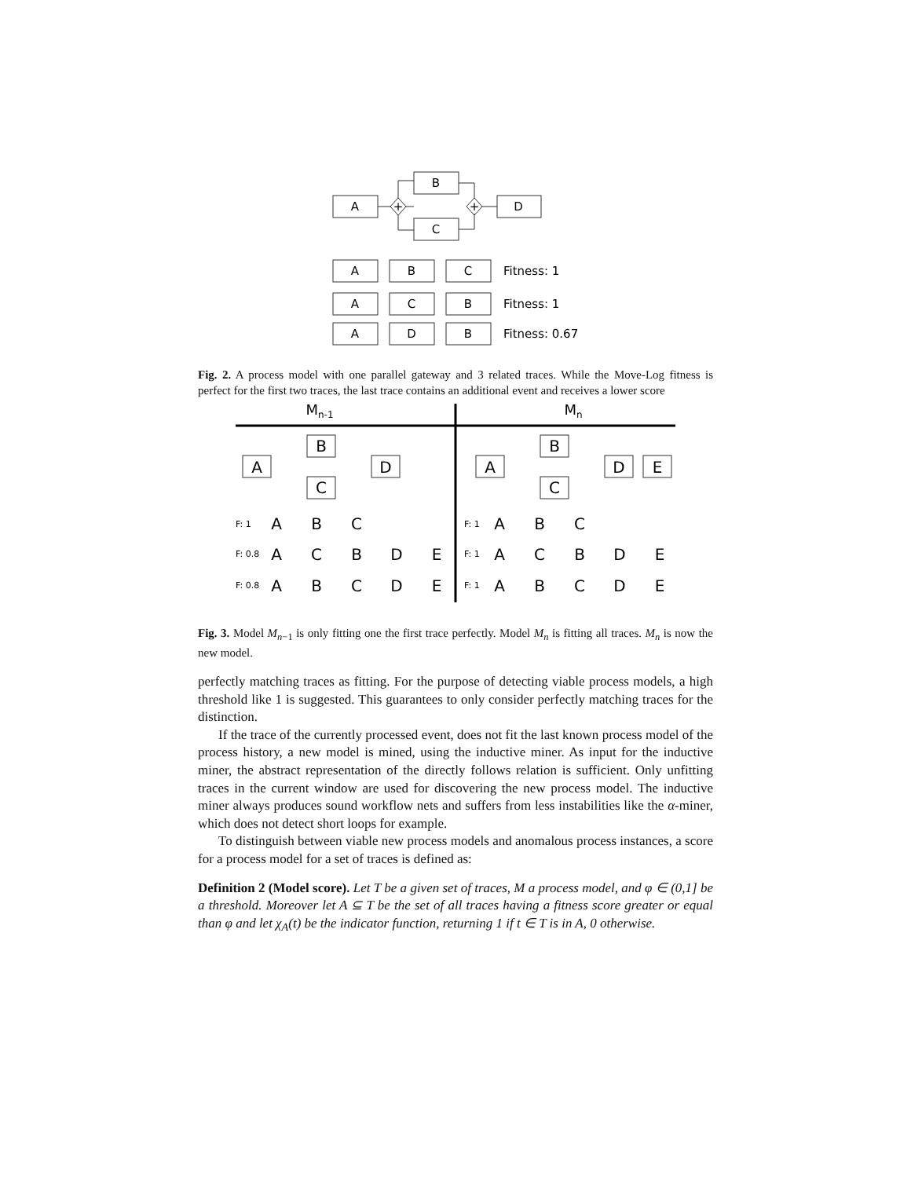A
B
C
D
+
+
A
B
C
A
C
B
A
D
B
Fitness: 1
Fitness: 1
Fitness: 0.67
Fig. 2. A process model with one parallel gateway and 3 related traces. While the Move-Log fitness is perfect for the first two traces, the last trace contains an additional event and receives a lower score
Mn-1
Mn
A
B
C
D
A
B
C
D
E
F: 1
F: 0.8
F: 0.8
F: 1
F: 1
F: 1
A
B
C
A
C
B
D
E
A
B
C
D
E
A
B
C
A
C
B
D
E
A
B
C
D
E
Fig. 3. Model M<sub>n−1</sub> is only fitting one the first trace perfectly. Model M<sub>n</sub> is fitting all traces. M<sub>n</sub> is now the new model.
perfectly matching traces as fitting. For the purpose of detecting viable process models, a high threshold like 1 is suggested. This guarantees to only consider perfectly matching traces for the distinction.
If the trace of the currently processed event, does not fit the last known process model of the process history, a new model is mined, using the inductive miner. As input for the inductive miner, the abstract representation of the directly follows relation is sufficient. Only unfitting traces in the current window are used for discovering the new process model. The inductive miner always produces sound workflow nets and suffers from less instabilities like the α-miner, which does not detect short loops for example.
To distinguish between viable new process models and anomalous process instances, a score for a process model for a set of traces is defined as:
Definition 2 (Model score). Let T be a given set of traces, M a process model, and φ ∈ (0,1] be a threshold. Moreover let A ⊆ T be the set of all traces having a fitness score greater or equal than φ and let χ<sub>A</sub>(t) be the indicator function, returning 1 if t ∈ T is in A, 0 otherwise.